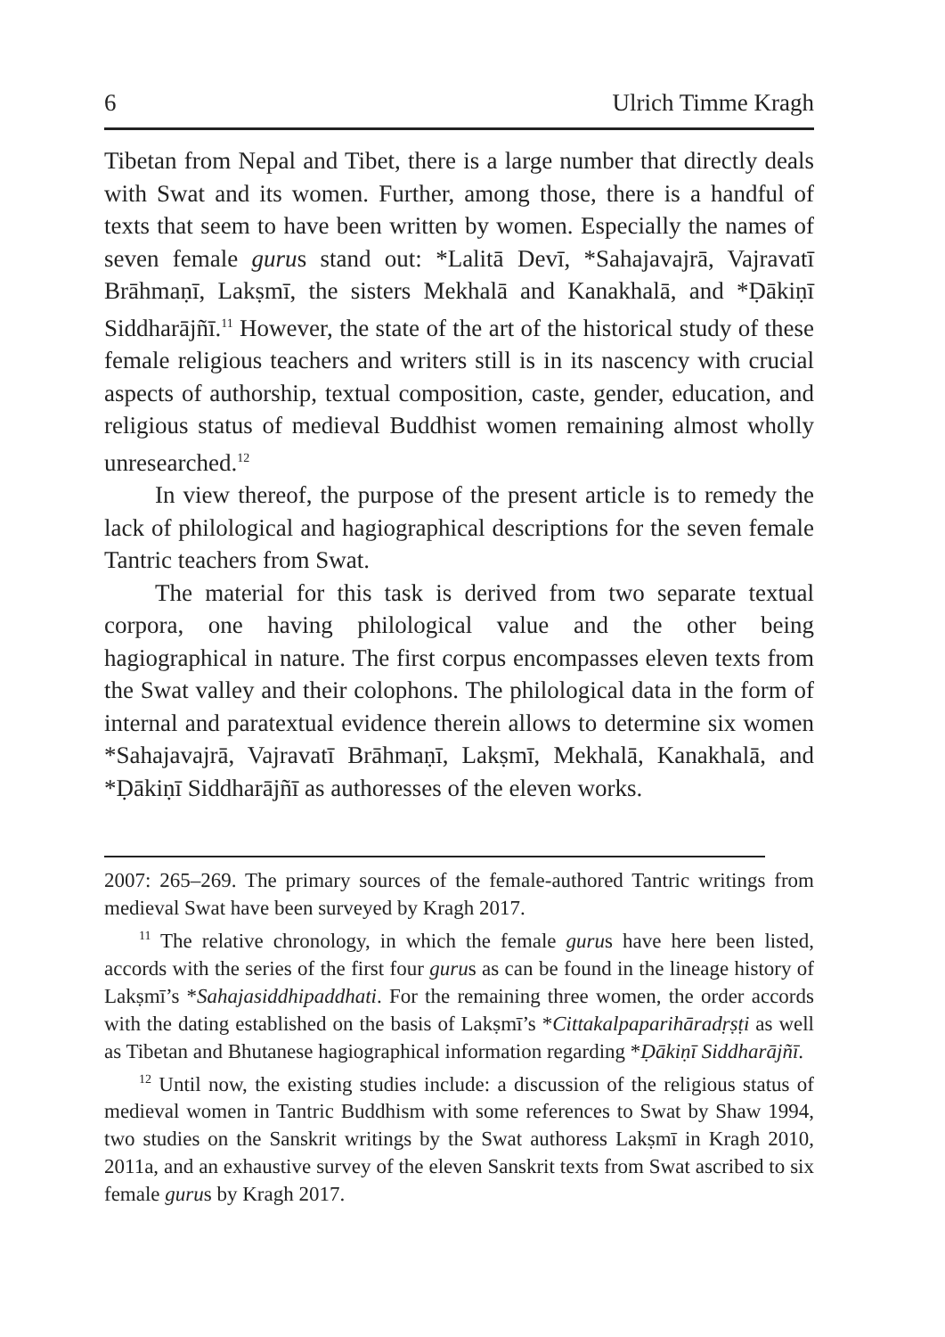6 Ulrich Timme Kragh
Tibetan from Nepal and Tibet, there is a large number that directly deals with Swat and its women. Further, among those, there is a handful of texts that seem to have been written by women. Especially the names of seven female gurus stand out: *Lalitā Devī, *Sahajavajrā, Vajravatī Brāhmaṇī, Lakṣmī, the sisters Mekhalā and Kanakhalā, and *Ḍākiṇī Siddharājñī.<sup>11</sup> However, the state of the art of the historical study of these female religious teachers and writers still is in its nascency with crucial aspects of authorship, textual composition, caste, gender, education, and religious status of medieval Buddhist women remaining almost wholly unresearched.<sup>12</sup>
In view thereof, the purpose of the present article is to remedy the lack of philological and hagiographical descriptions for the seven female Tantric teachers from Swat.
The material for this task is derived from two separate textual corpora, one having philological value and the other being hagiographical in nature. The first corpus encompasses eleven texts from the Swat valley and their colophons. The philological data in the form of internal and paratextual evidence therein allows to determine six women *Sahajavajrā, Vajravatī Brāhmaṇī, Lakṣmī, Mekhalā, Kanakhalā, and *Ḍākiṇī Siddharājñī as authoresses of the eleven works.
2007: 265–269. The primary sources of the female-authored Tantric writings from medieval Swat have been surveyed by Kragh 2017.
<sup>11</sup> The relative chronology, in which the female gurus have here been listed, accords with the series of the first four gurus as can be found in the lineage history of Lakṣmī’s *Sahajasiddhipaddhati. For the remaining three women, the order accords with the dating established on the basis of Lakṣmī’s *Cittakalpaparihāradṛṣṭi as well as Tibetan and Bhutanese hagiographical information regarding *Ḍākiṇī Siddharājñī.
<sup>12</sup> Until now, the existing studies include: a discussion of the religious status of medieval women in Tantric Buddhism with some references to Swat by Shaw 1994, two studies on the Sanskrit writings by the Swat authoress Lakṣmī in Kragh 2010, 2011a, and an exhaustive survey of the eleven Sanskrit texts from Swat ascribed to six female gurus by Kragh 2017.